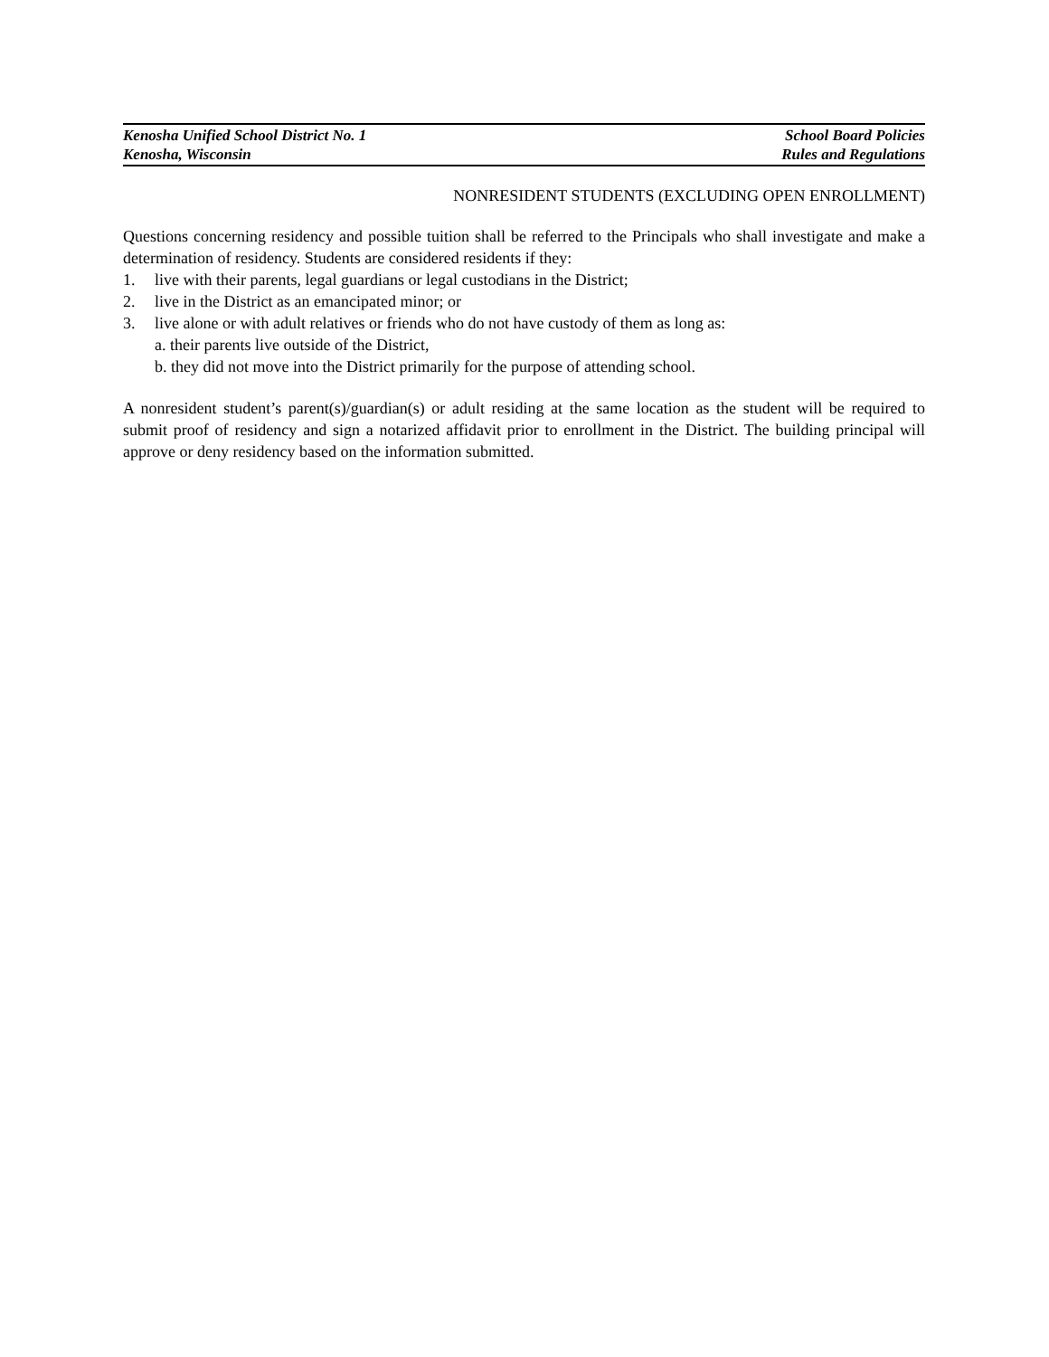Kenosha Unified School District No. 1 School Board Policies
Kenosha, Wisconsin Rules and Regulations
NONRESIDENT STUDENTS (EXCLUDING OPEN ENROLLMENT)
Questions concerning residency and possible tuition shall be referred to the Principals who shall investigate and make a determination of residency. Students are considered residents if they:
1. live with their parents, legal guardians or legal custodians in the District;
2. live in the District as an emancipated minor; or
3. live alone or with adult relatives or friends who do not have custody of them as long as:
a. their parents live outside of the District,
b. they did not move into the District primarily for the purpose of attending school.
A nonresident student’s parent(s)/guardian(s) or adult residing at the same location as the student will be required to submit proof of residency and sign a notarized affidavit prior to enrollment in the District. The building principal will approve or deny residency based on the information submitted.